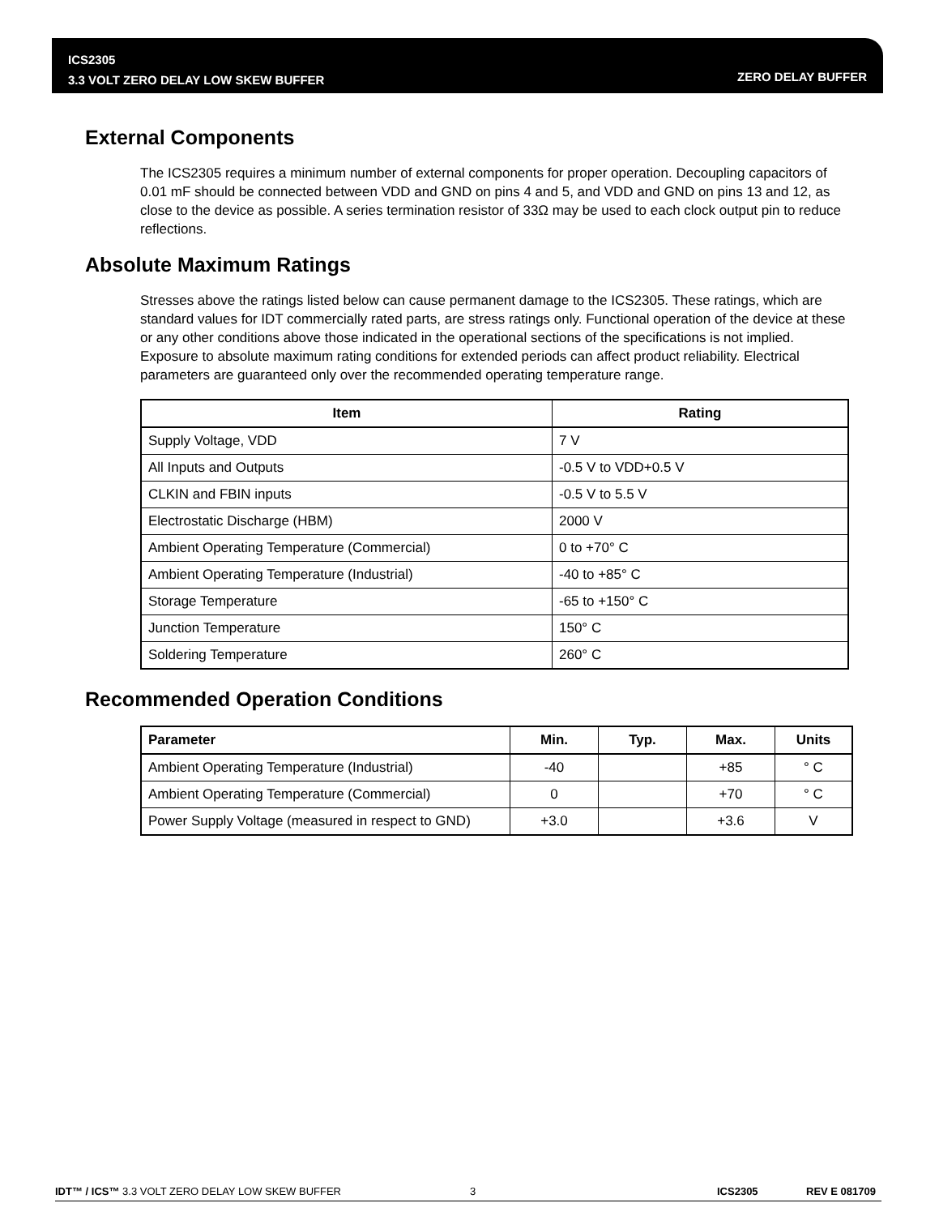ICS2305
3.3 VOLT ZERO DELAY LOW SKEW BUFFER
ZERO DELAY BUFFER
External Components
The ICS2305 requires a minimum number of external components for proper operation. Decoupling capacitors of 0.01 mF should be connected between VDD and GND on pins 4 and 5, and VDD and GND on pins 13 and 12, as close to the device as possible. A series termination resistor of 33Ω may be used to each clock output pin to reduce reflections.
Absolute Maximum Ratings
Stresses above the ratings listed below can cause permanent damage to the ICS2305. These ratings, which are standard values for IDT commercially rated parts, are stress ratings only. Functional operation of the device at these or any other conditions above those indicated in the operational sections of the specifications is not implied. Exposure to absolute maximum rating conditions for extended periods can affect product reliability. Electrical parameters are guaranteed only over the recommended operating temperature range.
| Item | Rating |
| --- | --- |
| Supply Voltage, VDD | 7 V |
| All Inputs and Outputs | -0.5 V to VDD+0.5 V |
| CLKIN and FBIN inputs | -0.5 V to 5.5 V |
| Electrostatic Discharge (HBM) | 2000 V |
| Ambient Operating Temperature (Commercial) | 0 to +70° C |
| Ambient Operating Temperature (Industrial) | -40 to +85° C |
| Storage Temperature | -65 to +150° C |
| Junction Temperature | 150° C |
| Soldering Temperature | 260° C |
Recommended Operation Conditions
| Parameter | Min. | Typ. | Max. | Units |
| --- | --- | --- | --- | --- |
| Ambient Operating Temperature (Industrial) | -40 | | +85 | ° C |
| Ambient Operating Temperature (Commercial) | 0 | | +70 | ° C |
| Power Supply Voltage (measured in respect to GND) | +3.0 | | +3.6 | V |
IDT™ / ICS™ 3.3 VOLT ZERO DELAY LOW SKEW BUFFER 3 ICS2305 REV E 081709